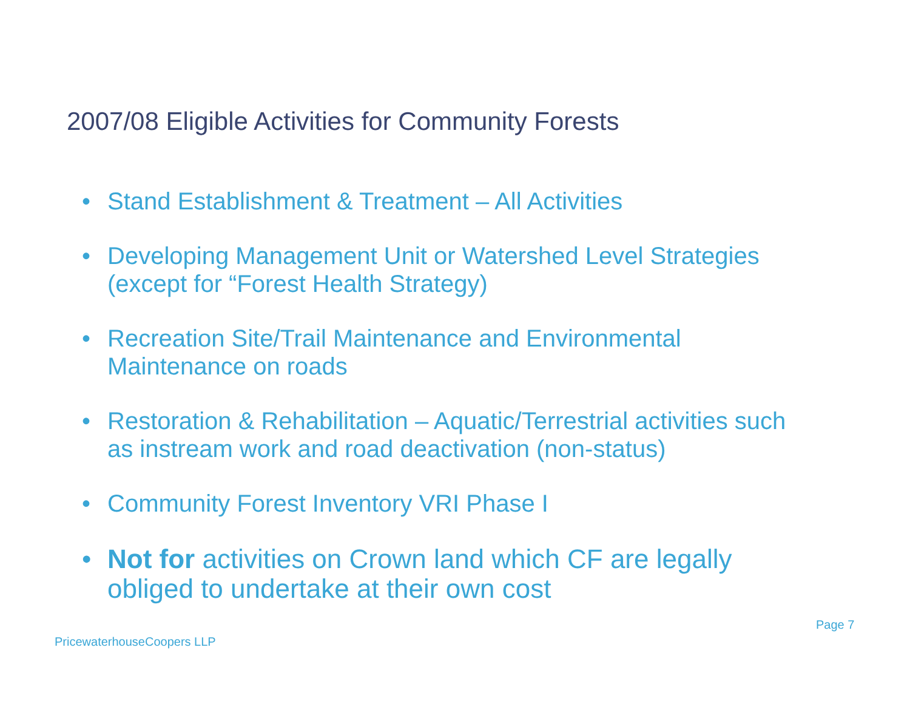2007/08 Eligible Activities for Community Forests
• Stand Establishment & Treatment – All Activities
• Developing Management Unit or Watershed Level Strategies (except for “Forest Health Strategy)
• Recreation Site/Trail Maintenance and Environmental Maintenance on roads
• Restoration & Rehabilitation – Aquatic/Terrestrial activities such as instream work and road deactivation (non-status)
• Community Forest Inventory VRI Phase I
• Not for activities on Crown land which CF are legally obliged to undertake at their own cost
Page 7
PricewaterhouseCoopers LLP